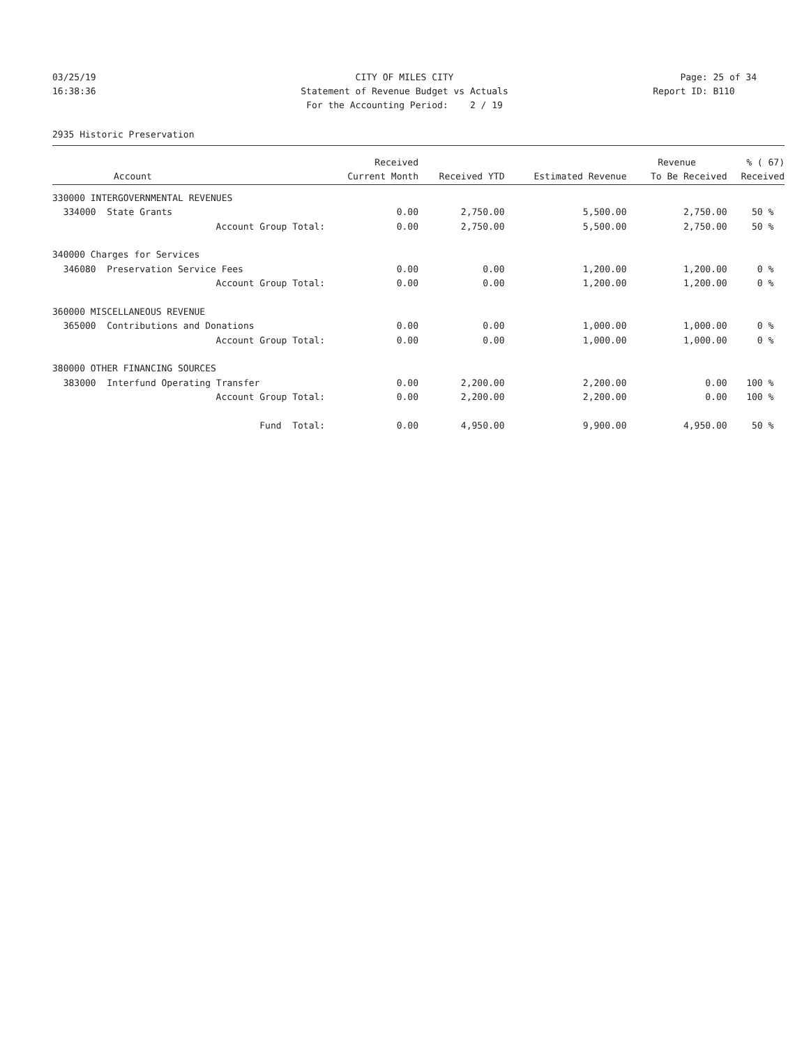03/25/19 CITY OF MILES CITY Page: 25 of 34
16:38:36 Statement of Revenue Budget vs Actuals Report ID: B110
For the Accounting Period: 2 / 19
2935 Historic Preservation
| | Received | | | Revenue | % ( 67) |
| --- | --- | --- | --- | --- | --- |
| Account | Current Month | Received YTD | Estimated Revenue | To Be Received | Received |
| 330000 INTERGOVERNMENTAL REVENUES | | | | | |
| 334000 State Grants | 0.00 | 2,750.00 | 5,500.00 | 2,750.00 | 50 % |
| Account Group Total: | 0.00 | 2,750.00 | 5,500.00 | 2,750.00 | 50 % |
| 340000 Charges for Services | | | | | |
| 346080 Preservation Service Fees | 0.00 | 0.00 | 1,200.00 | 1,200.00 | 0 % |
| Account Group Total: | 0.00 | 0.00 | 1,200.00 | 1,200.00 | 0 % |
| 360000 MISCELLANEOUS REVENUE | | | | | |
| 365000 Contributions and Donations | 0.00 | 0.00 | 1,000.00 | 1,000.00 | 0 % |
| Account Group Total: | 0.00 | 0.00 | 1,000.00 | 1,000.00 | 0 % |
| 380000 OTHER FINANCING SOURCES | | | | | |
| 383000 Interfund Operating Transfer | 0.00 | 2,200.00 | 2,200.00 | 0.00 | 100 % |
| Account Group Total: | 0.00 | 2,200.00 | 2,200.00 | 0.00 | 100 % |
| Fund Total: | 0.00 | 4,950.00 | 9,900.00 | 4,950.00 | 50 % |